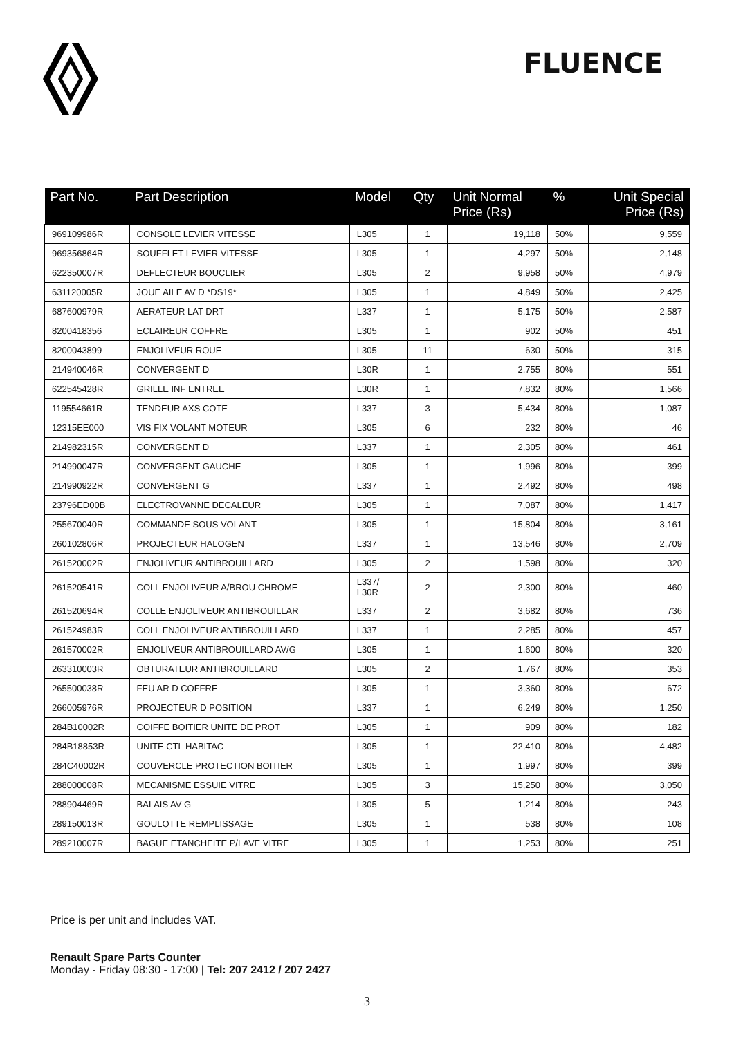FLUENCE
| Part No. | Part Description | Model | Qty | Unit Normal Price (Rs) | % | Unit Special Price (Rs) |
| --- | --- | --- | --- | --- | --- | --- |
| 969109986R | CONSOLE LEVIER VITESSE | L305 | 1 | 19,118 | 50% | 9,559 |
| 969356864R | SOUFFLET LEVIER VITESSE | L305 | 1 | 4,297 | 50% | 2,148 |
| 622350007R | DEFLECTEUR BOUCLIER | L305 | 2 | 9,958 | 50% | 4,979 |
| 631120005R | JOUE AILE AV D *DS19* | L305 | 1 | 4,849 | 50% | 2,425 |
| 687600979R | AERATEUR LAT DRT | L337 | 1 | 5,175 | 50% | 2,587 |
| 8200418356 | ECLAIREUR COFFRE | L305 | 1 | 902 | 50% | 451 |
| 8200043899 | ENJOLIVEUR ROUE | L305 | 11 | 630 | 50% | 315 |
| 214940046R | CONVERGENT D | L30R | 1 | 2,755 | 80% | 551 |
| 622545428R | GRILLE INF ENTREE | L30R | 1 | 7,832 | 80% | 1,566 |
| 119554661R | TENDEUR AXS COTE | L337 | 3 | 5,434 | 80% | 1,087 |
| 12315EE000 | VIS FIX VOLANT MOTEUR | L305 | 6 | 232 | 80% | 46 |
| 214982315R | CONVERGENT D | L337 | 1 | 2,305 | 80% | 461 |
| 214990047R | CONVERGENT GAUCHE | L305 | 1 | 1,996 | 80% | 399 |
| 214990922R | CONVERGENT G | L337 | 1 | 2,492 | 80% | 498 |
| 23796ED00B | ELECTROVANNE DECALEUR | L305 | 1 | 7,087 | 80% | 1,417 |
| 255670040R | COMMANDE SOUS VOLANT | L305 | 1 | 15,804 | 80% | 3,161 |
| 260102806R | PROJECTEUR HALOGEN | L337 | 1 | 13,546 | 80% | 2,709 |
| 261520002R | ENJOLIVEUR ANTIBROUILLARD | L305 | 2 | 1,598 | 80% | 320 |
| 261520541R | COLL ENJOLIVEUR A/BROU CHROME | L337/ L30R | 2 | 2,300 | 80% | 460 |
| 261520694R | COLLE ENJOLIVEUR ANTIBROUILLAR | L337 | 2 | 3,682 | 80% | 736 |
| 261524983R | COLL ENJOLIVEUR ANTIBROUILLARD | L337 | 1 | 2,285 | 80% | 457 |
| 261570002R | ENJOLIVEUR ANTIBROUILLARD AV/G | L305 | 1 | 1,600 | 80% | 320 |
| 263310003R | OBTURATEUR ANTIBROUILLARD | L305 | 2 | 1,767 | 80% | 353 |
| 265500038R | FEU AR D COFFRE | L305 | 1 | 3,360 | 80% | 672 |
| 266005976R | PROJECTEUR D POSITION | L337 | 1 | 6,249 | 80% | 1,250 |
| 284B10002R | COIFFE BOITIER UNITE DE PROT | L305 | 1 | 909 | 80% | 182 |
| 284B18853R | UNITE CTL HABITAC | L305 | 1 | 22,410 | 80% | 4,482 |
| 284C40002R | COUVERCLE PROTECTION BOITIER | L305 | 1 | 1,997 | 80% | 399 |
| 288000008R | MECANISME ESSUIE VITRE | L305 | 3 | 15,250 | 80% | 3,050 |
| 288904469R | BALAIS AV G | L305 | 5 | 1,214 | 80% | 243 |
| 289150013R | GOULOTTE REMPLISSAGE | L305 | 1 | 538 | 80% | 108 |
| 289210007R | BAGUE ETANCHEITE P/LAVE VITRE | L305 | 1 | 1,253 | 80% | 251 |
Price is per unit and includes VAT.
Renault Spare Parts Counter
Monday - Friday 08:30 - 17:00 | Tel: 207 2412 / 207 2427
3